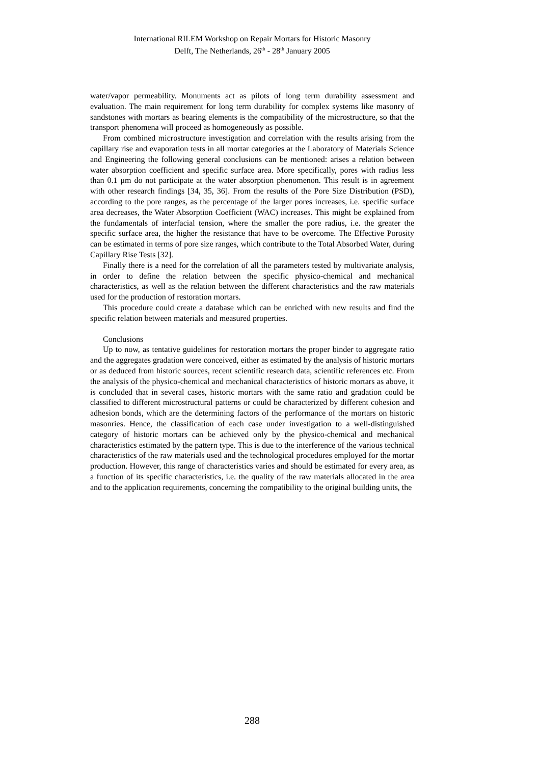International RILEM Workshop on Repair Mortars for Historic Masonry
Delft, The Netherlands, 26<sup>th</sup> - 28<sup>th</sup> January 2005
water/vapor permeability. Monuments act as pilots of long term durability assessment and evaluation. The main requirement for long term durability for complex systems like masonry of sandstones with mortars as bearing elements is the compatibility of the microstructure, so that the transport phenomena will proceed as homogeneously as possible.
From combined microstructure investigation and correlation with the results arising from the capillary rise and evaporation tests in all mortar categories at the Laboratory of Materials Science and Engineering the following general conclusions can be mentioned: arises a relation between water absorption coefficient and specific surface area. More specifically, pores with radius less than 0.1 μm do not participate at the water absorption phenomenon. This result is in agreement with other research findings [34, 35, 36]. From the results of the Pore Size Distribution (PSD), according to the pore ranges, as the percentage of the larger pores increases, i.e. specific surface area decreases, the Water Absorption Coefficient (WAC) increases. This might be explained from the fundamentals of interfacial tension, where the smaller the pore radius, i.e. the greater the specific surface area, the higher the resistance that have to be overcome. The Effective Porosity can be estimated in terms of pore size ranges, which contribute to the Total Absorbed Water, during Capillary Rise Tests [32].
Finally there is a need for the correlation of all the parameters tested by multivariate analysis, in order to define the relation between the specific physico-chemical and mechanical characteristics, as well as the relation between the different characteristics and the raw materials used for the production of restoration mortars.
This procedure could create a database which can be enriched with new results and find the specific relation between materials and measured properties.
Conclusions
Up to now, as tentative guidelines for restoration mortars the proper binder to aggregate ratio and the aggregates gradation were conceived, either as estimated by the analysis of historic mortars or as deduced from historic sources, recent scientific research data, scientific references etc. From the analysis of the physico-chemical and mechanical characteristics of historic mortars as above, it is concluded that in several cases, historic mortars with the same ratio and gradation could be classified to different microstructural patterns or could be characterized by different cohesion and adhesion bonds, which are the determining factors of the performance of the mortars on historic masonries. Hence, the classification of each case under investigation to a well-distinguished category of historic mortars can be achieved only by the physico-chemical and mechanical characteristics estimated by the pattern type. This is due to the interference of the various technical characteristics of the raw materials used and the technological procedures employed for the mortar production. However, this range of characteristics varies and should be estimated for every area, as a function of its specific characteristics, i.e. the quality of the raw materials allocated in the area and to the application requirements, concerning the compatibility to the original building units, the
288